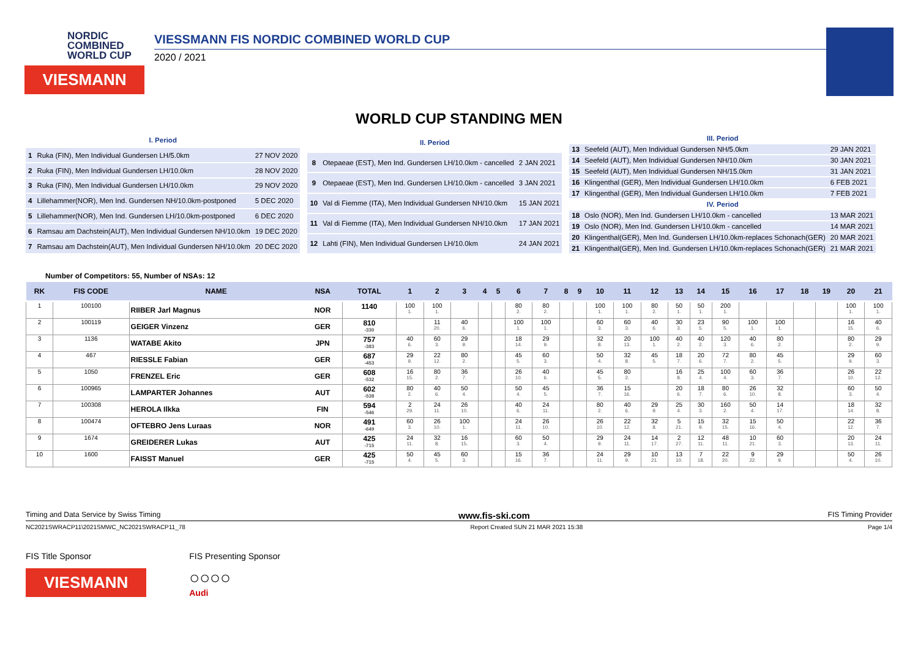NORDIC
COMBINED
WORLD CUP
VIESMANN
VIESSMANN FIS NORDIC COMBINED WORLD CUP
2020 / 2021
WORLD CUP STANDING MEN
| I. Period | | |
| 1 | Ruka (FIN), Men Individual Gundersen LH/5.0km | 27 NOV 2020 |
| 2 | Ruka (FIN), Men Individual Gundersen LH/10.0km | 28 NOV 2020 |
| 3 | Ruka (FIN), Men Individual Gundersen LH/10.0km | 29 NOV 2020 |
| 4 | Lillehammer(NOR), Men Ind. Gundersen NH/10.0km-postponed | 5 DEC 2020 |
| 5 | Lillehammer(NOR), Men Ind. Gundersen LH/10.0km-postponed | 6 DEC 2020 |
| 6 | Ramsau am Dachstein(AUT), Men Individual Gundersen NH/10.0km | 19 DEC 2020 |
| 7 | Ramsau am Dachstein(AUT), Men Individual Gundersen NH/10.0km | 20 DEC 2020 |
| II. Period | | |
| 8 | Otepaeae (EST), Men Ind. Gundersen LH/10.0km - cancelled | 2 JAN 2021 |
| 9 | Otepaeae (EST), Men Ind. Gundersen LH/10.0km - cancelled | 3 JAN 2021 |
| 10 | Val di Fiemme (ITA), Men Individual Gundersen NH/10.0km | 15 JAN 2021 |
| 11 | Val di Fiemme (ITA), Men Individual Gundersen NH/10.0km | 17 JAN 2021 |
| 12 | Lahti (FIN), Men Individual Gundersen LH/10.0km | 24 JAN 2021 |
| III. Period | | |
| 13 | Seefeld (AUT), Men Individual Gundersen NH/5.0km | 29 JAN 2021 |
| 14 | Seefeld (AUT), Men Individual Gundersen NH/10.0km | 30 JAN 2021 |
| 15 | Seefeld (AUT), Men Individual Gundersen NH/15.0km | 31 JAN 2021 |
| 16 | Klingenthal (GER), Men Individual Gundersen LH/10.0km | 6 FEB 2021 |
| 17 | Klingenthal (GER), Men Individual Gundersen LH/10.0km | 7 FEB 2021 |
| IV. Period | | |
| 18 | Oslo (NOR), Men Ind. Gundersen LH/10.0km - cancelled | 13 MAR 2021 |
| 19 | Oslo (NOR), Men Ind. Gundersen LH/10.0km - cancelled | 14 MAR 2021 |
| 20 | Klingenthal(GER), Men Ind. Gundersen LH/10.0km-replaces Schonach(GER) | 20 MAR 2021 |
| 21 | Klingenthal(GER), Men Ind. Gundersen LH/10.0km-replaces Schonach(GER) | 21 MAR 2021 |
Number of Competitors: 55, Number of NSAs: 12
| RK | FIS CODE | NAME | NSA | TOTAL | 1 | 2 | 3 | 4 | 5 | 6 | 7 | 8 | 9 | 10 | 11 | 12 | 13 | 14 | 15 | 16 | 17 | 18 | 19 | 20 | 21 |
| --- | --- | --- | --- | --- | --- | --- | --- | --- | --- | --- | --- | --- | --- | --- | --- | --- | --- | --- | --- | --- | --- | --- | --- | --- | --- |
| 1 | 100100 | RIIBER Jarl Magnus | NOR | 1140 | 100 1. | 100 1. | | | | 80 2. | 80 2. | | | 100 1. | 100 1. | 80 2. | 50 1. | 50 1. | 200 1. | | | | | 100 1. | 100 1. |
| 2 | 100119 | GEIGER Vinzenz | GER | 810 -330 | | 11 20. | 40 6. | | | 100 1. | 100 1. | | | 60 3. | 60 3. | 40 6. | 30 3. | 23 5. | 90 5. | 100 1. | 100 1. | | | 16 15. | 40 6. |
| 3 | 1136 | WATABE Akito | JPN | 757 -383 | 40 6. | 60 3. | 29 9. | | | 18 14. | 29 9. | | | 32 8. | 20 13. | 100 1. | 40 2. | 40 2. | 120 3. | 40 6. | 80 2. | | | 80 2. | 29 9. |
| 4 | 467 | RIESSLE Fabian | GER | 687 -453 | 29 9. | 22 12. | 80 2. | | | 45 5. | 60 3. | | | 50 4. | 32 8. | 45 5. | 18 7. | 20 6. | 72 7. | 80 2. | 45 5. | | | 29 9. | 60 3. |
| 5 | 1050 | FRENZEL Eric | GER | 608 -532 | 16 15. | 80 2. | 36 7. | | | 26 10. | 40 6. | | | 45 5. | 80 2. | | 16 8. | 25 4. | 100 4. | 60 3. | 36 7. | | | 26 10. | 22 12. |
| 6 | 100965 | LAMPARTER Johannes | AUT | 602 -538 | 80 2. | 40 6. | 50 4. | | | 50 4. | 45 5. | | | 36 7. | 15 16. | | 20 6. | 18 7. | 80 6. | 26 10. | 32 8. | | | 60 3. | 50 4. |
| 7 | 100308 | HEROLA Ilkka | FIN | 594 -546 | 2 29. | 24 11. | 26 10. | | | 40 6. | 24 11. | | | 80 2. | 40 6. | 29 9. | 25 4. | 30 3. | 160 2. | 50 4. | 14 17. | | | 18 14. | 32 8. |
| 8 | 100474 | OFTEBRO Jens Luraas | NOR | 491 -649 | 60 3. | 26 10. | 100 1. | | | 24 11. | 26 10. | | | 26 10. | 22 12. | 32 8. | 5 21. | 15 9. | 32 15. | 15 16. | 50 4. | | | 22 12. | 36 7. |
| 9 | 1674 | GREIDERER Lukas | AUT | 425 -715 | 24 11. | 32 8. | 16 15. | | | 60 3. | 50 4. | | | 29 9. | 24 11. | 14 17. | 2 27. | 12 11. | 48 11. | 10 21. | 60 3. | | | 20 13. | 24 11. |
| 10 | 1600 | FAISST Manuel | GER | 425 -715 | 50 4. | 45 5. | 60 3. | | | 15 16. | 36 7. | | | 24 11. | 29 9. | 10 21. | 13 10. | 7 18. | 22 20. | 9 22. | 29 9. | | | 50 4. | 26 10. |
Timing and Data Service by Swiss Timing www.fis-ski.com FIS Timing Provider
NC2021SWRACP11\2021SMWC_NC2021SWRACP11_78 Report Created SUN 21 MAR 2021 15:38 Page 1/4
FIS Title Sponsor
VIESMANN
FIS Presenting Sponsor
○○○○
Audi